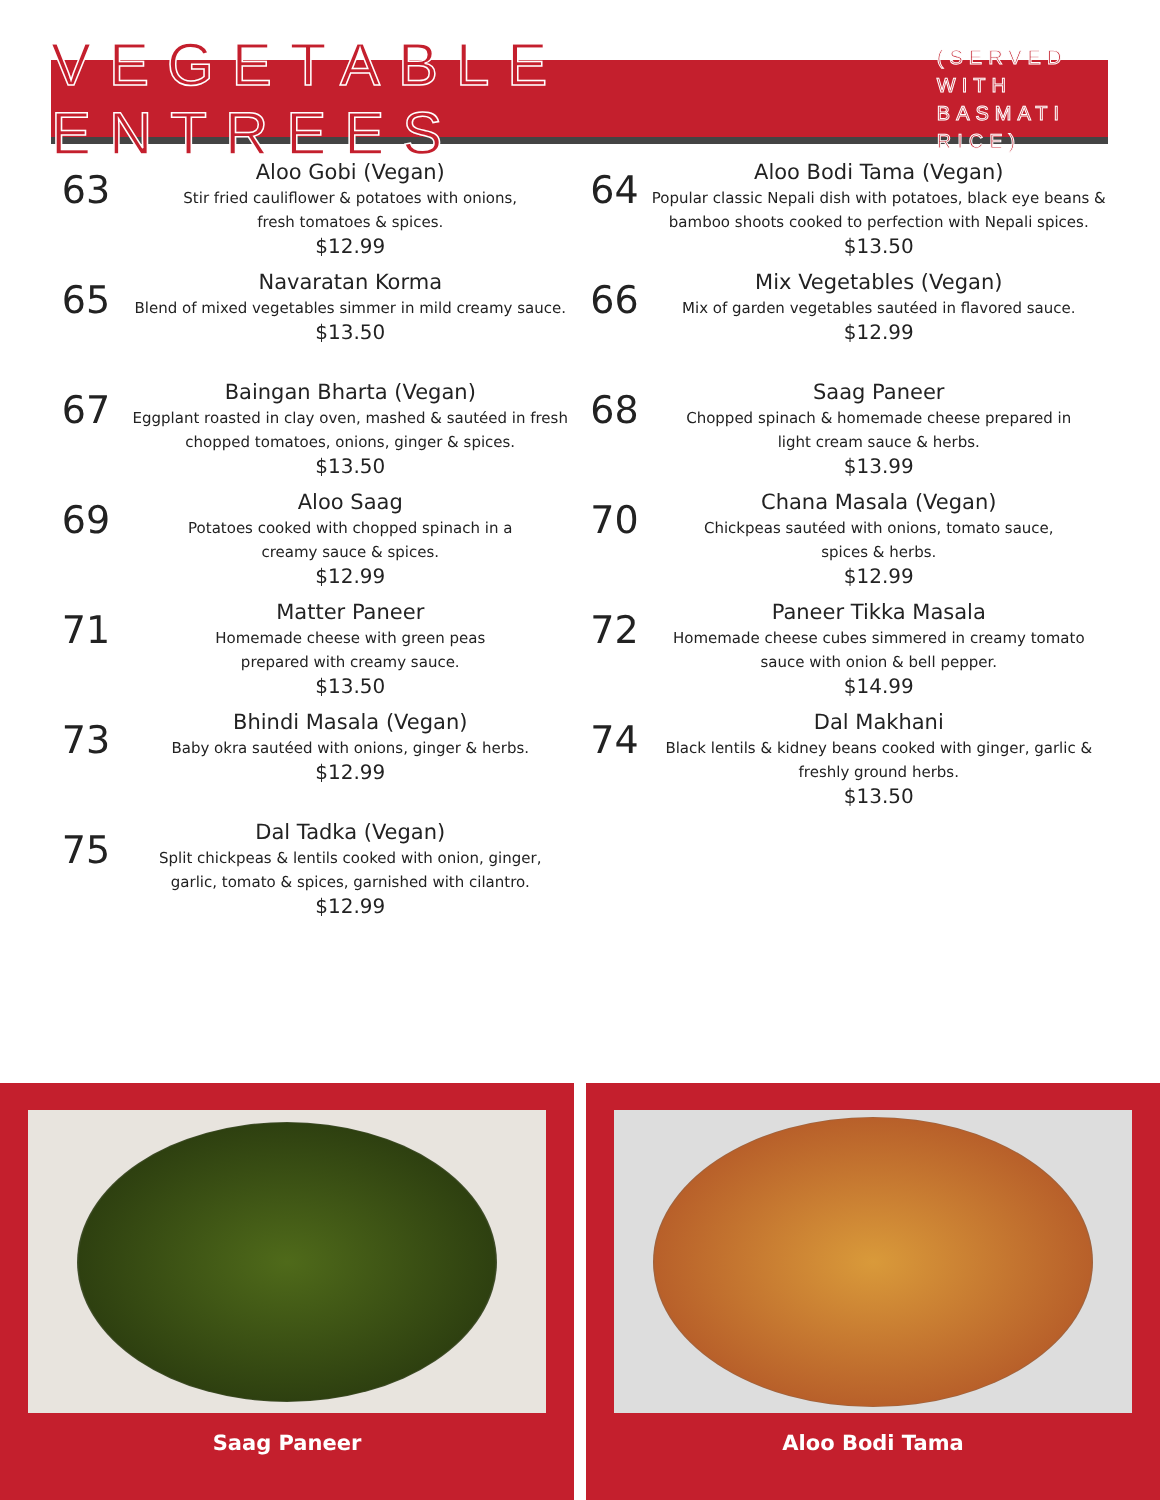VEGETABLE ENTREES
(SERVED WITH BASMATI RICE)
63
Aloo Gobi (Vegan)
Stir fried cauliflower & potatoes with onions,
fresh tomatoes & spices.
$12.99
65
Navaratan Korma
Blend of mixed vegetables simmer in mild creamy sauce.
$13.50
67
Baingan Bharta (Vegan)
Eggplant roasted in clay oven, mashed & sautéed in fresh chopped tomatoes, onions, ginger & spices.
$13.50
69
Aloo Saag
Potatoes cooked with chopped spinach in a
creamy sauce & spices.
$12.99
71
Matter Paneer
Homemade cheese with green peas
prepared with creamy sauce.
$13.50
73
Bhindi Masala (Vegan)
Baby okra sautéed with onions, ginger & herbs.
$12.99
75
Dal Tadka (Vegan)
Split chickpeas & lentils cooked with onion, ginger,
garlic, tomato & spices, garnished with cilantro.
$12.99
64
Aloo Bodi Tama (Vegan)
Popular classic Nepali dish with potatoes, black eye beans & bamboo shoots cooked to perfection with Nepali spices.
$13.50
66
Mix Vegetables (Vegan)
Mix of garden vegetables sautéed in flavored sauce.
$12.99
68
Saag Paneer
Chopped spinach & homemade cheese prepared in
light cream sauce & herbs.
$13.99
70
Chana Masala (Vegan)
Chickpeas sautéed with onions, tomato sauce,
spices & herbs.
$12.99
72
Paneer Tikka Masala
Homemade cheese cubes simmered in creamy tomato
sauce with onion & bell pepper.
$14.99
74
Dal Makhani
Black lentils & kidney beans cooked with ginger, garlic &
freshly ground herbs.
$13.50
Saag Paneer Aloo Bodi Tama